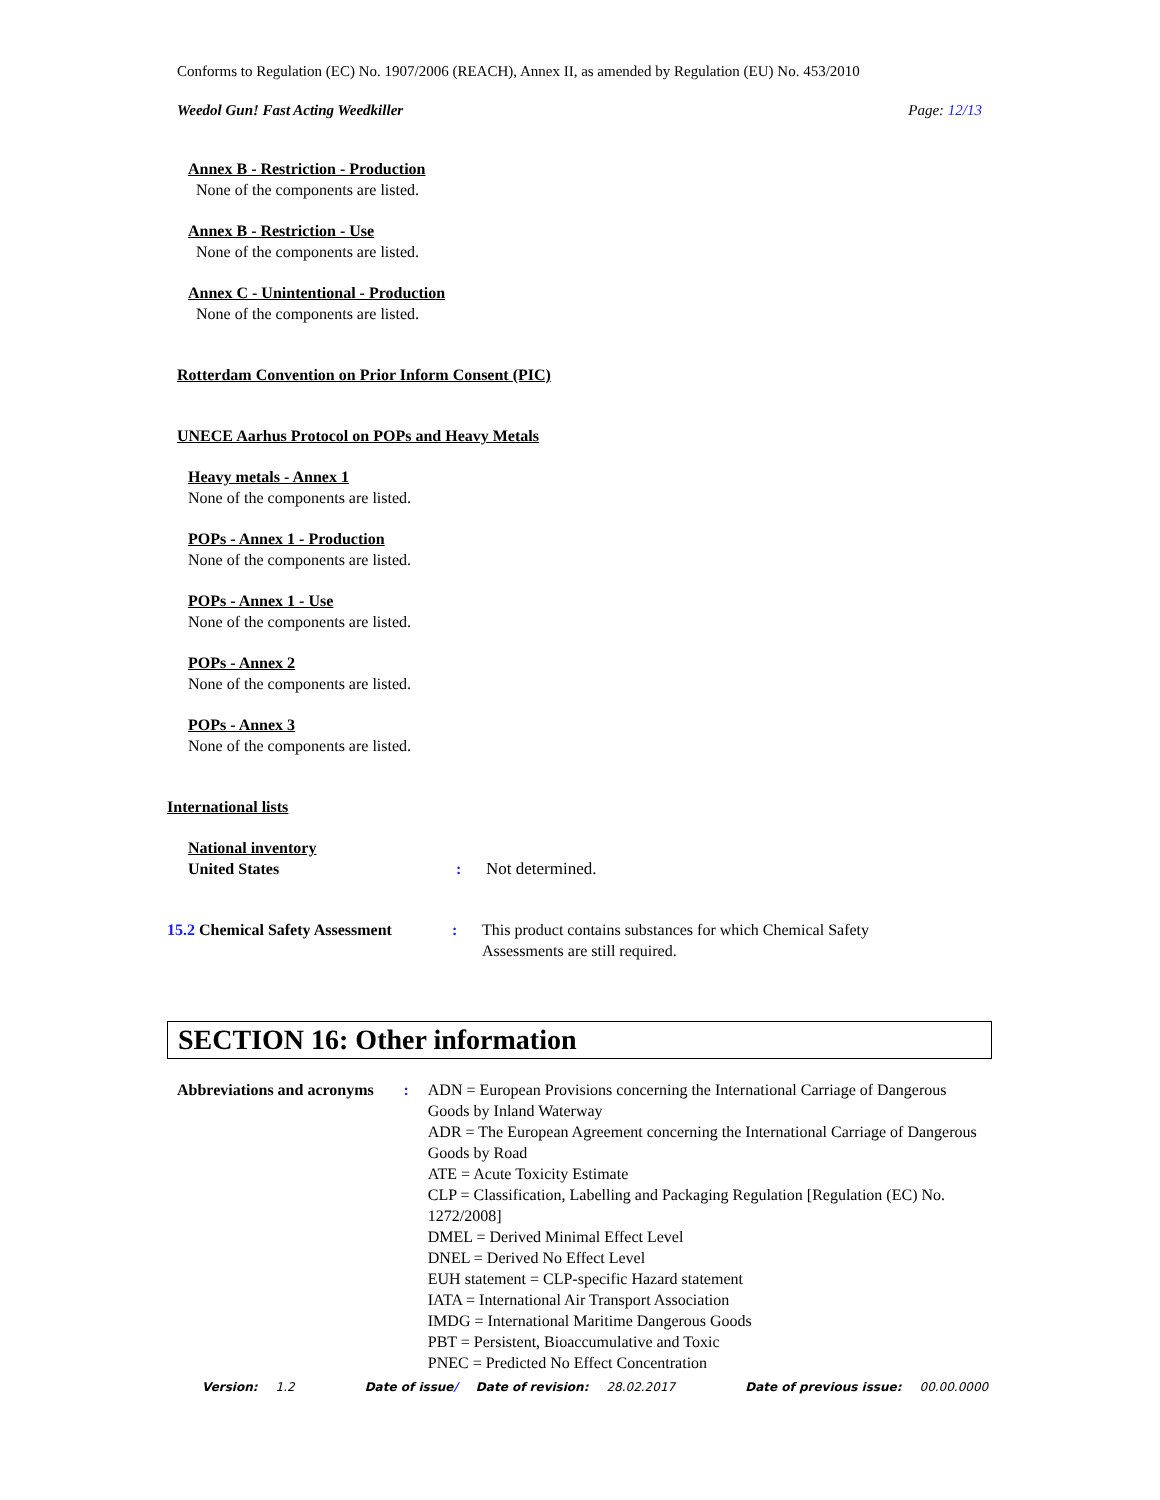Conforms to Regulation (EC) No. 1907/2006 (REACH), Annex II, as amended by Regulation (EU) No. 453/2010
Weedol Gun! Fast Acting Weedkiller Page: 12/13
Annex B - Restriction - Production
None of the components are listed.
Annex B - Restriction - Use
None of the components are listed.
Annex C - Unintentional - Production
None of the components are listed.
Rotterdam Convention on Prior Inform Consent (PIC)
UNECE Aarhus Protocol on POPs and Heavy Metals
Heavy metals - Annex 1
None of the components are listed.
POPs - Annex 1 - Production
None of the components are listed.
POPs - Annex 1 - Use
None of the components are listed.
POPs - Annex 2
None of the components are listed.
POPs - Annex 3
None of the components are listed.
International lists
National inventory
United States : Not determined.
15.2 Chemical Safety Assessment
: This product contains substances for which Chemical Safety
Assessments are still required.
SECTION 16: Other information
Abbreviations and acronyms : ADN = European Provisions concerning the International Carriage of Dangerous Goods by Inland Waterway
ADR = The European Agreement concerning the International Carriage of Dangerous Goods by Road
ATE = Acute Toxicity Estimate
CLP = Classification, Labelling and Packaging Regulation [Regulation (EC) No. 1272/2008]
DMEL = Derived Minimal Effect Level
DNEL = Derived No Effect Level
EUH statement = CLP-specific Hazard statement
IATA = International Air Transport Association
IMDG = International Maritime Dangerous Goods
PBT = Persistent, Bioaccumulative and Toxic
PNEC = Predicted No Effect Concentration
Version: 1.2 Date of issue/ Date of revision: 28.02.2017 Date of previous issue: 00.00.0000